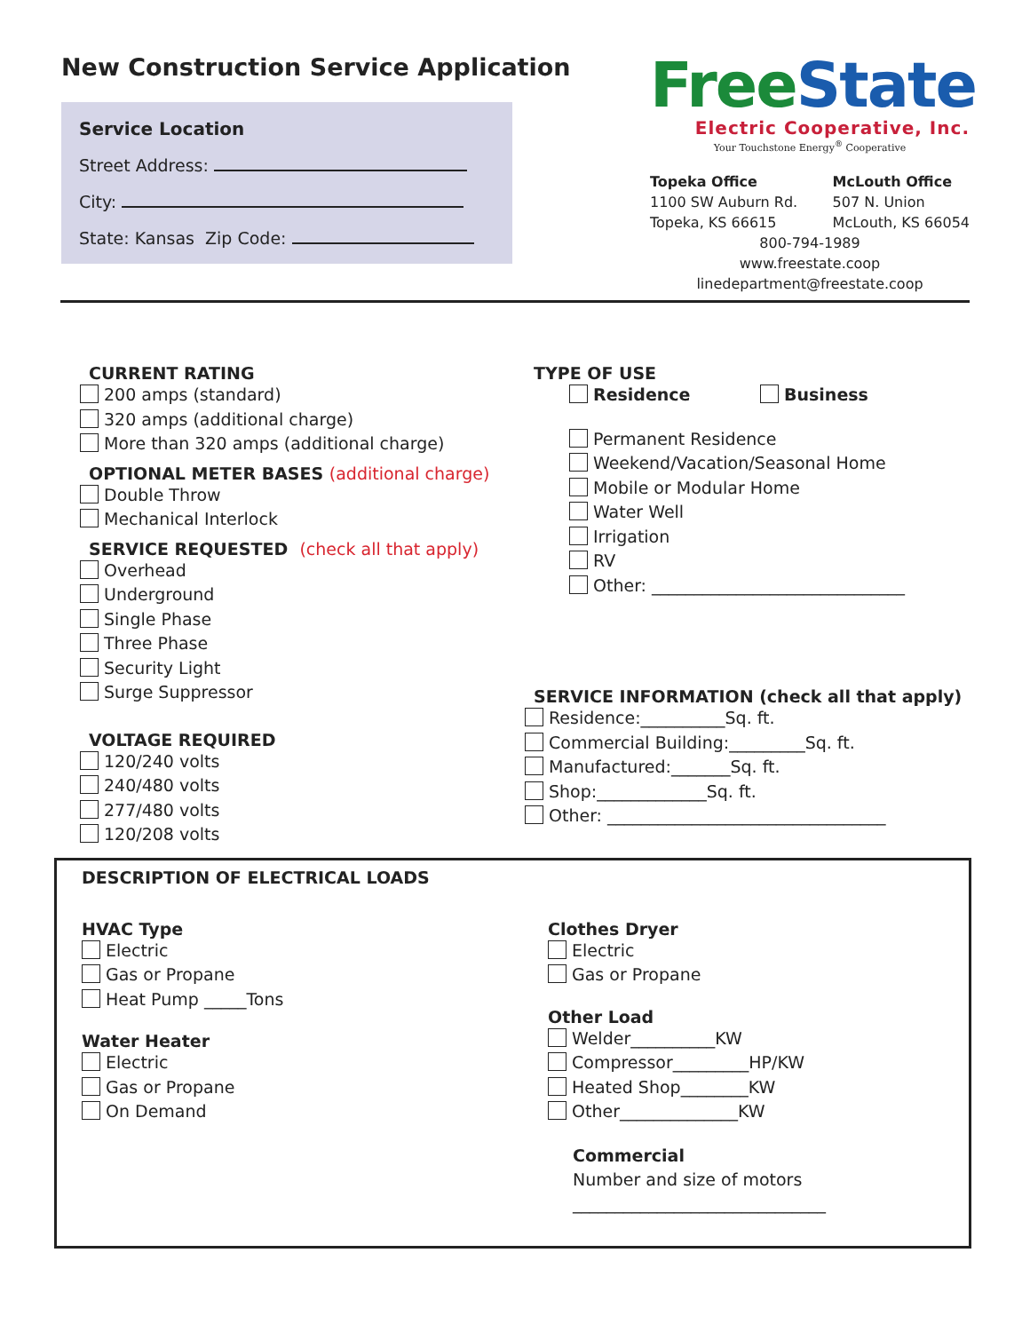New Construction Service Application
Service Location
Street Address:
City:
State: Kansas Zip Code:
FreeState
Electric Cooperative, Inc.
Your Touchstone Energy<sup>®</sup> Cooperative
Topeka Office
1100 SW Auburn Rd.
Topeka, KS 66615
McLouth Office
507 N. Union
McLouth, KS 66054
800-794-1989
www.freestate.coop
linedepartment@freestate.coop
CURRENT RATING
200 amps (standard)
320 amps (additional charge)
More than 320 amps (additional charge)
OPTIONAL METER BASES (additional charge)
Double Throw
Mechanical Interlock
SERVICE REQUESTED (check all that apply)
Overhead
Underground
Single Phase
Three Phase
Security Light
Surge Suppressor
VOLTAGE REQUIRED
120/240 volts
240/480 volts
277/480 volts
120/208 volts
TYPE OF USE
Residence Business
Permanent Residence
Weekend/Vacation/Seasonal Home
Mobile or Modular Home
Water Well
Irrigation
RV
Other: ______________________________
SERVICE INFORMATION (check all that apply)
Residence:__________Sq. ft.
Commercial Building:_________Sq. ft.
Manufactured:_______Sq. ft.
Shop:_____________Sq. ft.
Other: _________________________________
DESCRIPTION OF ELECTRICAL LOADS
HVAC Type
Electric
Gas or Propane
Heat Pump _____Tons
Water Heater
Electric
Gas or Propane
On Demand
Clothes Dryer
Electric
Gas or Propane
Other Load
Welder__________KW
Compressor_________HP/KW
Heated Shop________KW
Other______________KW
Commercial
Number and size of motors
______________________________